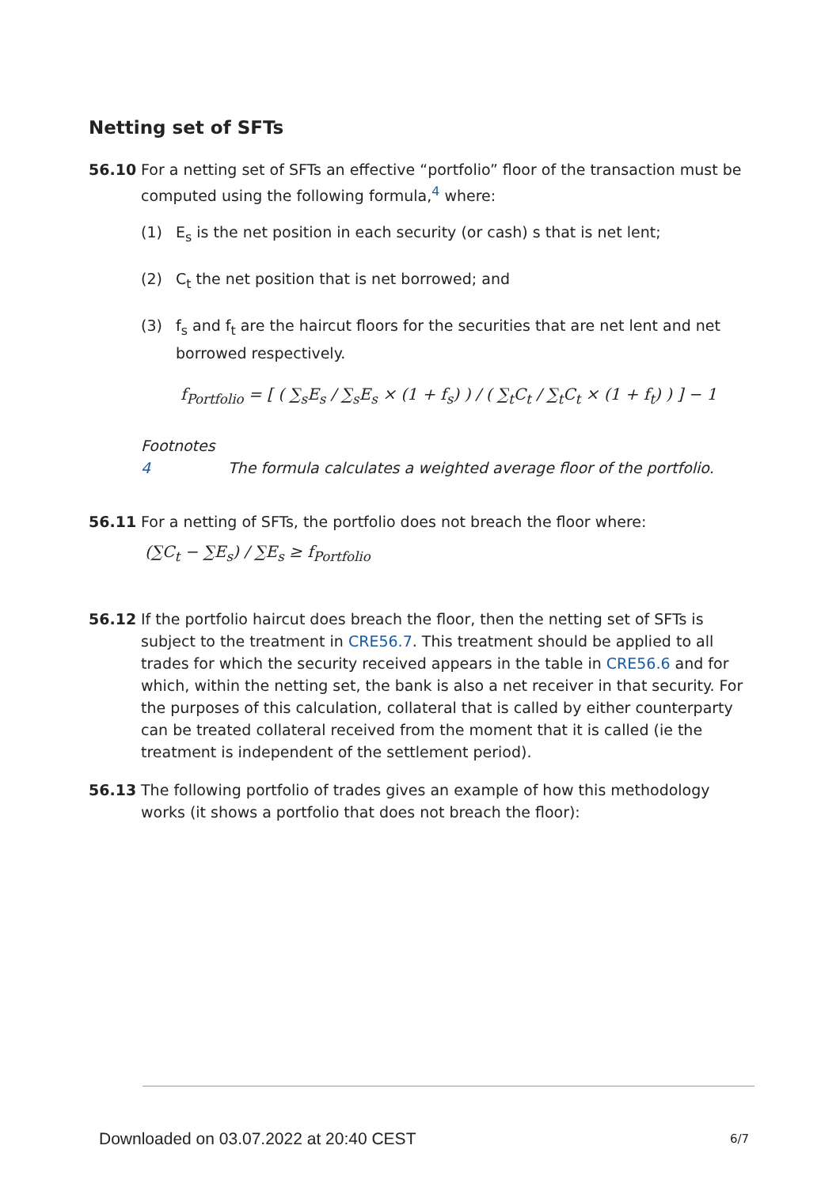Netting set of SFTs
56.10 For a netting set of SFTs an effective “portfolio” floor of the transaction must be computed using the following formula,<sup>4</sup> where:
(1) E<sub>s</sub> is the net position in each security (or cash) s that is net lent;
(2) C<sub>t</sub> the net position that is net borrowed; and
(3) f<sub>s</sub> and f<sub>t</sub> are the haircut floors for the securities that are net lent and net borrowed respectively.
f<sub>Portfolio</sub> = [ ( ∑<sub>s</sub>E<sub>s</sub> / ∑<sub>s</sub>E<sub>s</sub> × (1 + f<sub>s</sub>) ) / ( ∑<sub>t</sub>C<sub>t</sub> / ∑<sub>t</sub>C<sub>t</sub> × (1 + f<sub>t</sub>) ) ] − 1
Footnotes
4 The formula calculates a weighted average floor of the portfolio.
56.11 For a netting of SFTs, the portfolio does not breach the floor where:
(∑C<sub>t</sub> − ∑E<sub>s</sub>) / ∑E<sub>s</sub> ≥ f<sub>Portfolio</sub>
56.12 If the portfolio haircut does breach the floor, then the netting set of SFTs is subject to the treatment in CRE56.7. This treatment should be applied to all trades for which the security received appears in the table in CRE56.6 and for which, within the netting set, the bank is also a net receiver in that security. For the purposes of this calculation, collateral that is called by either counterparty can be treated collateral received from the moment that it is called (ie the treatment is independent of the settlement period).
56.13 The following portfolio of trades gives an example of how this methodology works (it shows a portfolio that does not breach the floor):
Downloaded on 03.07.2022 at 20:40 CEST
6/7